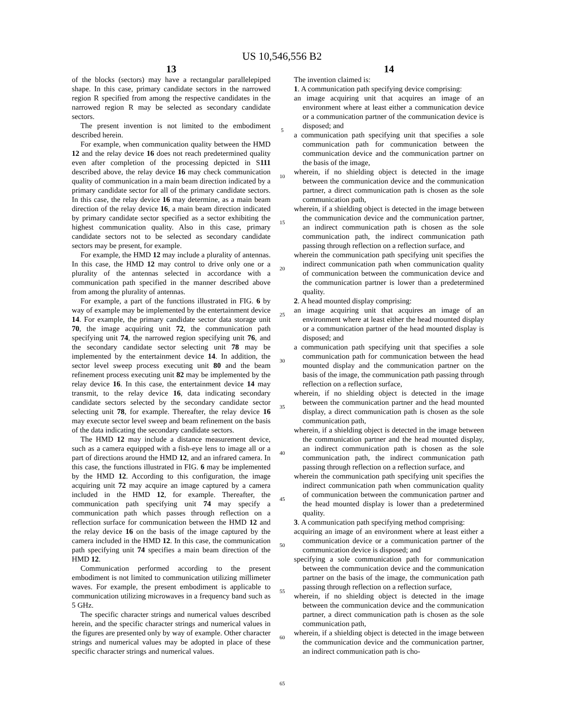US 10,546,556 B2
13
of the blocks (sectors) may have a rectangular parallelepiped shape. In this case, primary candidate sectors in the narrowed region R specified from among the respective candidates in the narrowed region R may be selected as secondary candidate sectors.
The present invention is not limited to the embodiment described herein.
For example, when communication quality between the HMD 12 and the relay device 16 does not reach predetermined quality even after completion of the processing depicted in S111 described above, the relay device 16 may check communication quality of communication in a main beam direction indicated by a primary candidate sector for all of the primary candidate sectors. In this case, the relay device 16 may determine, as a main beam direction of the relay device 16, a main beam direction indicated by primary candidate sector specified as a sector exhibiting the highest communication quality. Also in this case, primary candidate sectors not to be selected as secondary candidate sectors may be present, for example.
For example, the HMD 12 may include a plurality of antennas. In this case, the HMD 12 may control to drive only one or a plurality of the antennas selected in accordance with a communication path specified in the manner described above from among the plurality of antennas.
For example, a part of the functions illustrated in FIG. 6 by way of example may be implemented by the entertainment device 14. For example, the primary candidate sector data storage unit 70, the image acquiring unit 72, the communication path specifying unit 74, the narrowed region specifying unit 76, and the secondary candidate sector selecting unit 78 may be implemented by the entertainment device 14. In addition, the sector level sweep process executing unit 80 and the beam refinement process executing unit 82 may be implemented by the relay device 16. In this case, the entertainment device 14 may transmit, to the relay device 16, data indicating secondary candidate sectors selected by the secondary candidate sector selecting unit 78, for example. Thereafter, the relay device 16 may execute sector level sweep and beam refinement on the basis of the data indicating the secondary candidate sectors.
The HMD 12 may include a distance measurement device, such as a camera equipped with a fish-eye lens to image all or a part of directions around the HMD 12, and an infrared camera. In this case, the functions illustrated in FIG. 6 may be implemented by the HMD 12. According to this configuration, the image acquiring unit 72 may acquire an image captured by a camera included in the HMD 12, for example. Thereafter, the communication path specifying unit 74 may specify a communication path which passes through reflection on a reflection surface for communication between the HMD 12 and the relay device 16 on the basis of the image captured by the camera included in the HMD 12. In this case, the communication path specifying unit 74 specifies a main beam direction of the HMD 12.
Communication performed according to the present embodiment is not limited to communication utilizing millimeter waves. For example, the present embodiment is applicable to communication utilizing microwaves in a frequency band such as 5 GHz.
The specific character strings and numerical values described herein, and the specific character strings and numerical values in the figures are presented only by way of example. Other character strings and numerical values may be adopted in place of these specific character strings and numerical values.
5
10
15
20
25
30
35
40
45
50
55
60
65
14
The invention claimed is:
1. A communication path specifying device comprising:
an image acquiring unit that acquires an image of an environment where at least either a communication device or a communication partner of the communication device is disposed; and
a communication path specifying unit that specifies a sole communication path for communication between the communication device and the communication partner on the basis of the image,
wherein, if no shielding object is detected in the image between the communication device and the communication partner, a direct communication path is chosen as the sole communication path,
wherein, if a shielding object is detected in the image between the communication device and the communication partner, an indirect communication path is chosen as the sole communication path, the indirect communication path passing through reflection on a reflection surface, and
wherein the communication path specifying unit specifies the indirect communication path when communication quality of communication between the communication device and the communication partner is lower than a predetermined quality.
2. A head mounted display comprising:
an image acquiring unit that acquires an image of an environment where at least either the head mounted display or a communication partner of the head mounted display is disposed; and
a communication path specifying unit that specifies a sole communication path for communication between the head mounted display and the communication partner on the basis of the image, the communication path passing through reflection on a reflection surface,
wherein, if no shielding object is detected in the image between the communication partner and the head mounted display, a direct communication path is chosen as the sole communication path,
wherein, if a shielding object is detected in the image between the communication partner and the head mounted display, an indirect communication path is chosen as the sole communication path, the indirect communication path passing through reflection on a reflection surface, and
wherein the communication path specifying unit specifies the indirect communication path when communication quality of communication between the communication partner and the head mounted display is lower than a predetermined quality.
3. A communication path specifying method comprising:
acquiring an image of an environment where at least either a communication device or a communication partner of the communication device is disposed; and
specifying a sole communication path for communication between the communication device and the communication partner on the basis of the image, the communication path passing through reflection on a reflection surface,
wherein, if no shielding object is detected in the image between the communication device and the communication partner, a direct communication path is chosen as the sole communication path,
wherein, if a shielding object is detected in the image between the communication device and the communication partner, an indirect communication path is cho-